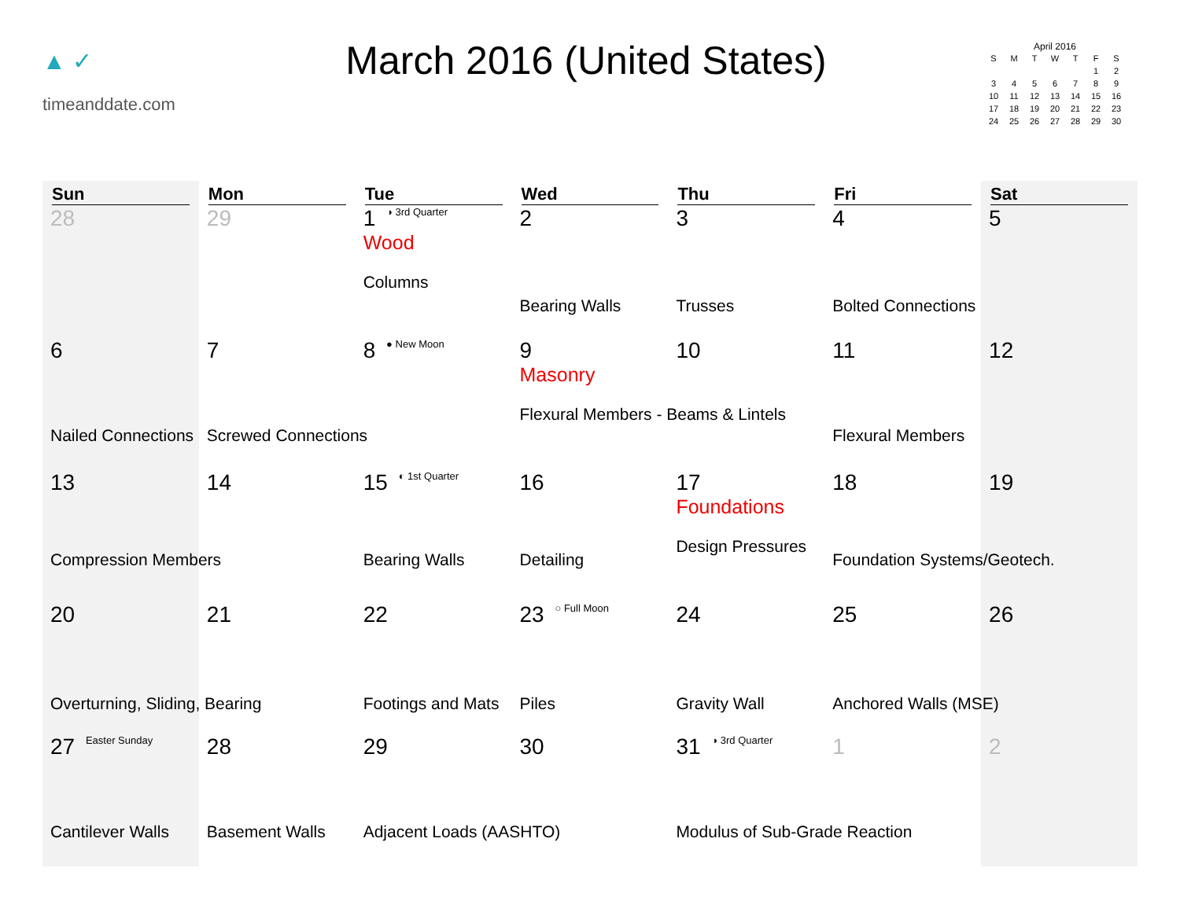▲ ✓
timeanddate.com
March 2016 (United States)
April 2016
| S | M | T | W | T | F | S |
| --- | --- | --- | --- | --- | --- | --- |
| | | | | | 1 | 2 |
| 3 | 4 | 5 | 6 | 7 | 8 | 9 |
| 10 | 11 | 12 | 13 | 14 | 15 | 16 |
| 17 | 18 | 19 | 20 | 21 | 22 | 23 |
| 24 | 25 | 26 | 27 | 28 | 29 | 30 |
| Sun | Mon | Tue | Wed | Thu | Fri | Sat |
| --- | --- | --- | --- | --- | --- | --- |
| 28 | 29 | 1 ◑ 3rd Quarter Wood Columns | 2 Bearing Walls | 3 Trusses | 4 Bolted Connections | 5 |
| 6 Nailed Connections | 7 Screwed Connections | 8 ● New Moon | 9 Masonry Flexural Members - Beams & Lintels | 10 | 11 Flexural Members | 12 |
| 13 Compression Members | 14 | 15 ◐ 1st Quarter Bearing Walls | 16 Detailing | 17 Foundations Design Pressures | 18 Foundation Systems/Geotech. | 19 |
| 20 Overturning, Sliding, Bearing | 21 | 22 Footings and Mats | 23 ○ Full Moon Piles | 24 Gravity Wall | 25 Anchored Walls (MSE) | 26 |
| 27 Easter Sunday Cantilever Walls | 28 Basement Walls | 29 Adjacent Loads (AASHTO) | 30 | 31 ◑ 3rd Quarter Modulus of Sub-Grade Reaction | 1 | 2 |